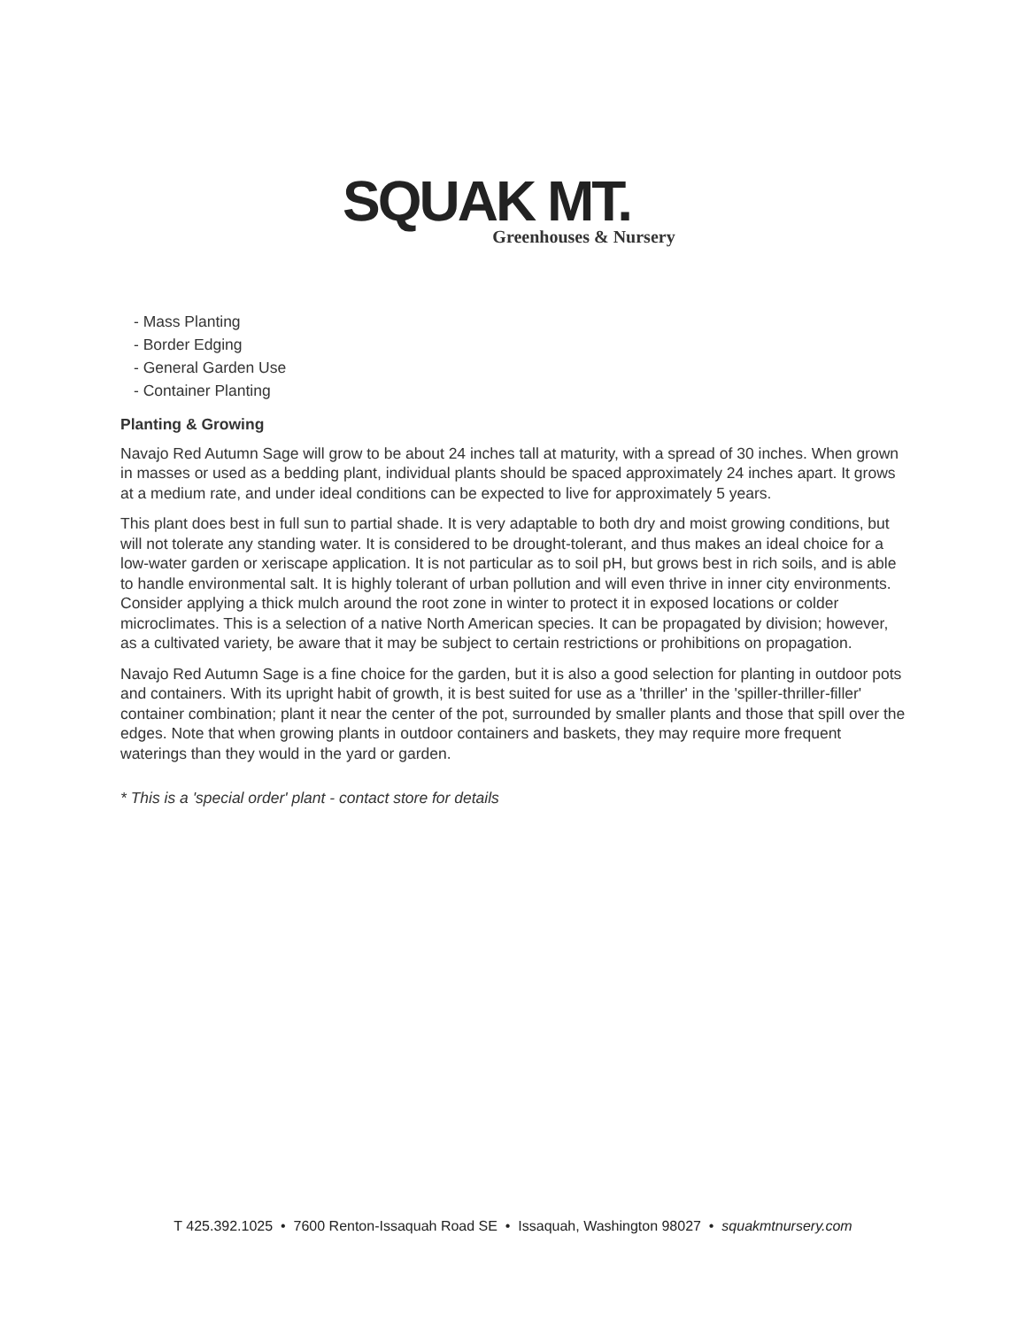SQUAK MT.
Greenhouses & Nursery
- Mass Planting
- Border Edging
- General Garden Use
- Container Planting
Planting & Growing
Navajo Red Autumn Sage will grow to be about 24 inches tall at maturity, with a spread of 30 inches. When grown in masses or used as a bedding plant, individual plants should be spaced approximately 24 inches apart. It grows at a medium rate, and under ideal conditions can be expected to live for approximately 5 years.
This plant does best in full sun to partial shade. It is very adaptable to both dry and moist growing conditions, but will not tolerate any standing water. It is considered to be drought-tolerant, and thus makes an ideal choice for a low-water garden or xeriscape application. It is not particular as to soil pH, but grows best in rich soils, and is able to handle environmental salt. It is highly tolerant of urban pollution and will even thrive in inner city environments. Consider applying a thick mulch around the root zone in winter to protect it in exposed locations or colder microclimates. This is a selection of a native North American species. It can be propagated by division; however, as a cultivated variety, be aware that it may be subject to certain restrictions or prohibitions on propagation.
Navajo Red Autumn Sage is a fine choice for the garden, but it is also a good selection for planting in outdoor pots and containers. With its upright habit of growth, it is best suited for use as a 'thriller' in the 'spiller-thriller-filler' container combination; plant it near the center of the pot, surrounded by smaller plants and those that spill over the edges. Note that when growing plants in outdoor containers and baskets, they may require more frequent waterings than they would in the yard or garden.
* This is a 'special order' plant - contact store for details
T 425.392.1025 • 7600 Renton-Issaquah Road SE • Issaquah, Washington 98027 • squakmtnursery.com